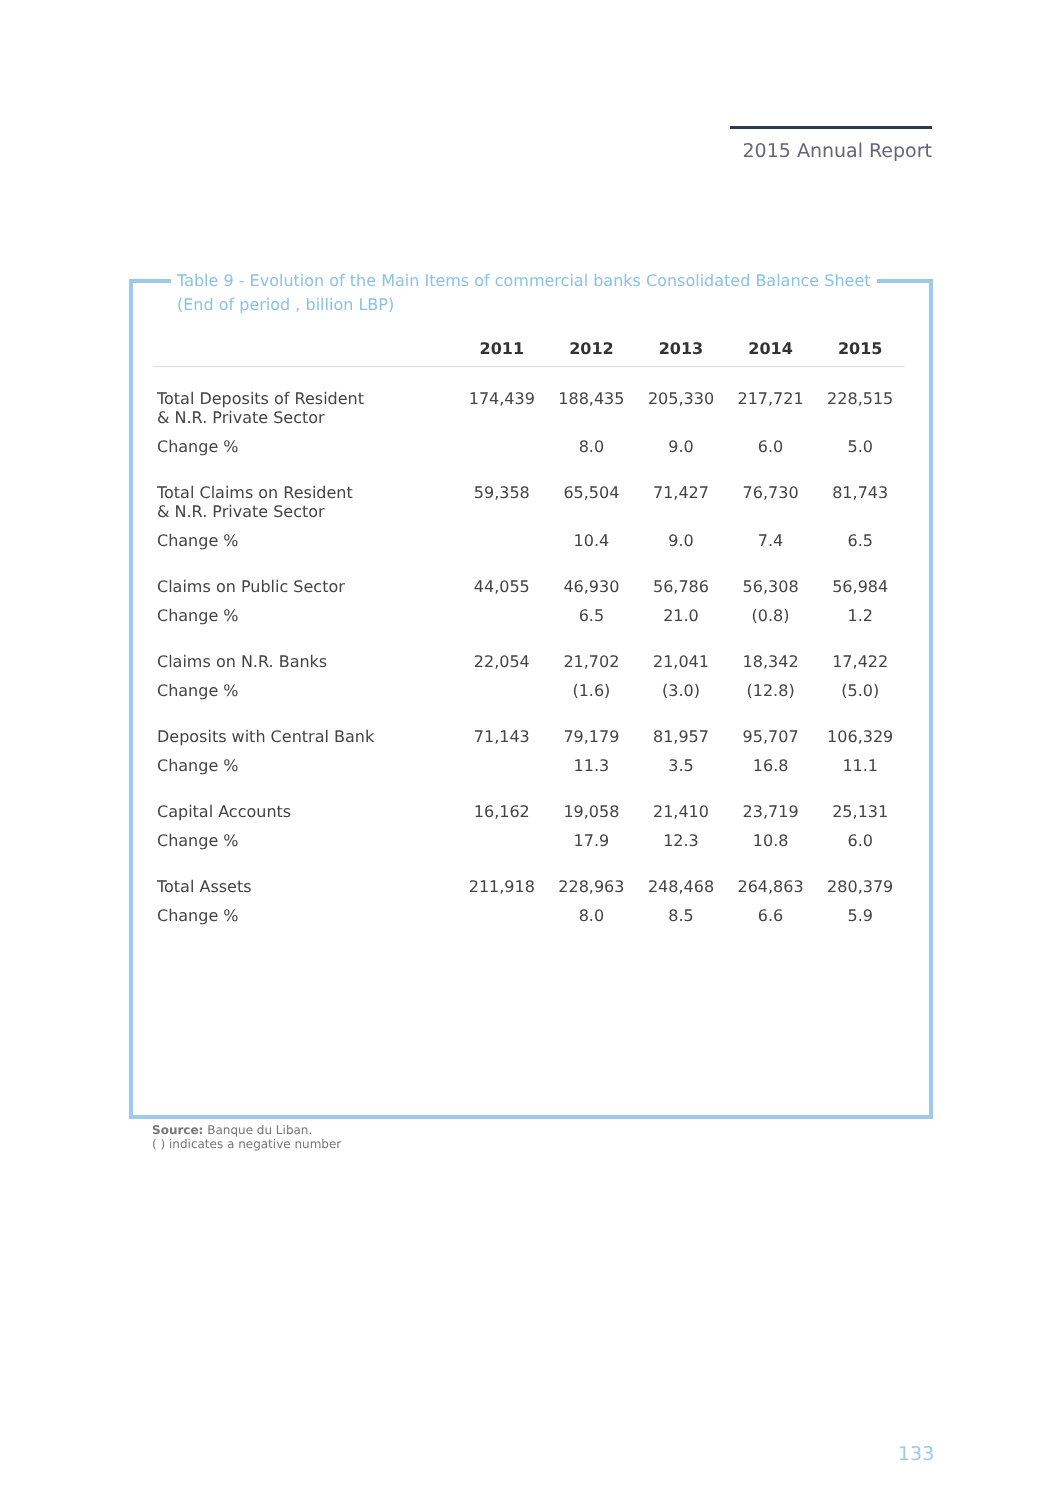2015 Annual Report
Table 9 - Evolution of the Main Items of commercial banks Consolidated Balance Sheet
(End of period , billion LBP)
| | 2011 | 2012 | 2013 | 2014 | 2015 |
| --- | --- | --- | --- | --- | --- |
| Total Deposits of Resident & N.R. Private Sector | 174,439 | 188,435 | 205,330 | 217,721 | 228,515 |
| Change % | | 8.0 | 9.0 | 6.0 | 5.0 |
| Total Claims on Resident & N.R. Private Sector | 59,358 | 65,504 | 71,427 | 76,730 | 81,743 |
| Change % | | 10.4 | 9.0 | 7.4 | 6.5 |
| Claims on Public Sector | 44,055 | 46,930 | 56,786 | 56,308 | 56,984 |
| Change % | | 6.5 | 21.0 | (0.8) | 1.2 |
| Claims on N.R. Banks | 22,054 | 21,702 | 21,041 | 18,342 | 17,422 |
| Change % | | (1.6) | (3.0) | (12.8) | (5.0) |
| Deposits with Central Bank | 71,143 | 79,179 | 81,957 | 95,707 | 106,329 |
| Change % | | 11.3 | 3.5 | 16.8 | 11.1 |
| Capital Accounts | 16,162 | 19,058 | 21,410 | 23,719 | 25,131 |
| Change % | | 17.9 | 12.3 | 10.8 | 6.0 |
| Total Assets | 211,918 | 228,963 | 248,468 | 264,863 | 280,379 |
| Change % | | 8.0 | 8.5 | 6.6 | 5.9 |
Source: Banque du Liban.
( ) indicates a negative number
133